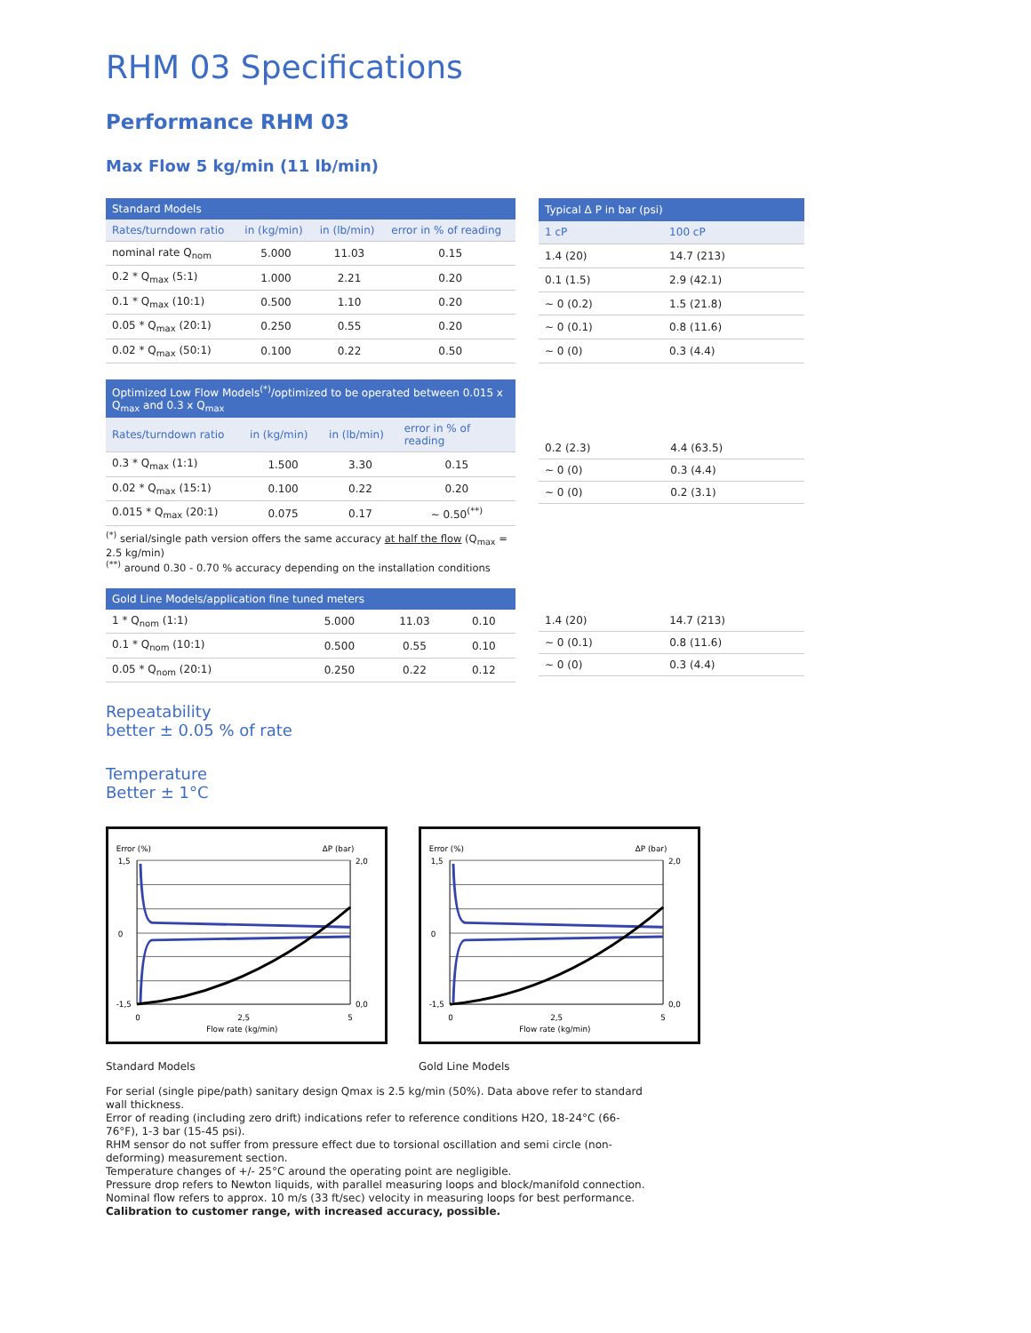RHM 03 Specifications
Performance RHM 03
Max Flow 5 kg/min (11 lb/min)
| Standard Models | | | |
| --- | --- | --- | --- |
| Rates/turndown ratio | in (kg/min) | in (lb/min) | error in % of reading |
| nominal rate Q<sub>nom</sub> | 5.000 | 11.03 | 0.15 |
| 0.2 * Q<sub>max</sub> (5:1) | 1.000 | 2.21 | 0.20 |
| 0.1 * Q<sub>max</sub> (10:1) | 0.500 | 1.10 | 0.20 |
| 0.05 * Q<sub>max</sub> (20:1) | 0.250 | 0.55 | 0.20 |
| 0.02 * Q<sub>max</sub> (50:1) | 0.100 | 0.22 | 0.50 |
| Typical Δ P in bar (psi) | |
| --- | --- |
| 1 cP | 100 cP |
| 1.4 (20) | 14.7 (213) |
| 0.1 (1.5) | 2.9 (42.1) |
| ~ 0 (0.2) | 1.5 (21.8) |
| ~ 0 (0.1) | 0.8 (11.6) |
| ~ 0 (0) | 0.3 (4.4) |
| Optimized Low Flow Models<sup>(*)</sup>/optimized to be operated between 0.015 x Q<sub>max</sub> and 0.3 x Q<sub>max</sub> | | | |
| --- | --- | --- | --- |
| Rates/turndown ratio | in (kg/min) | in (lb/min) | error in % of reading |
| 0.3 * Q<sub>max</sub> (1:1) | 1.500 | 3.30 | 0.15 |
| 0.02 * Q<sub>max</sub> (15:1) | 0.100 | 0.22 | 0.20 |
| 0.015 * Q<sub>max</sub> (20:1) | 0.075 | 0.17 | ~ 0.50<sup>(**)</sup> |
<sup>(*)</sup> serial/single path version offers the same accuracy at half the flow (Q<sub>max</sub> = 2.5 kg/min)
<sup>(**)</sup> around 0.30 - 0.70 % accuracy depending on the installation conditions
| 0.2 (2.3) | 4.4 (63.5) |
| ~ 0 (0) | 0.3 (4.4) |
| ~ 0 (0) | 0.2 (3.1) |
| Gold Line Models/application fine tuned meters | | | |
| --- | --- | --- | --- |
| 1 * Q<sub>nom</sub> (1:1) | 5.000 | 11.03 | 0.10 |
| 0.1 * Q<sub>nom</sub> (10:1) | 0.500 | 0.55 | 0.10 |
| 0.05 * Q<sub>nom</sub> (20:1) | 0.250 | 0.22 | 0.12 |
| 1.4 (20) | 14.7 (213) |
| ~ 0 (0.1) | 0.8 (11.6) |
| ~ 0 (0) | 0.3 (4.4) |
Repeatability
better ± 0.05 % of rate
Temperature
Better ± 1°C
Error (%)
ΔP (bar)
1,5
0
-1,5
2,0
0,0
0
2,5
5
Flow rate (kg/min)
Error (%)
ΔP (bar)
1,5
0
-1,5
2,0
0,0
0
2,5
5
Flow rate (kg/min)
Standard Models Gold Line Models
For serial (single pipe/path) sanitary design Qmax is 2.5 kg/min (50%). Data above refer to standard wall thickness.
Error of reading (including zero drift) indications refer to reference conditions H2O, 18-24°C (66-76°F), 1-3 bar (15-45 psi).
RHM sensor do not suffer from pressure effect due to torsional oscillation and semi circle (non-deforming) measurement section.
Temperature changes of +/- 25°C around the operating point are negligible.
Pressure drop refers to Newton liquids, with parallel measuring loops and block/manifold connection.
Nominal flow refers to approx. 10 m/s (33 ft/sec) velocity in measuring loops for best performance.
Calibration to customer range, with increased accuracy, possible.